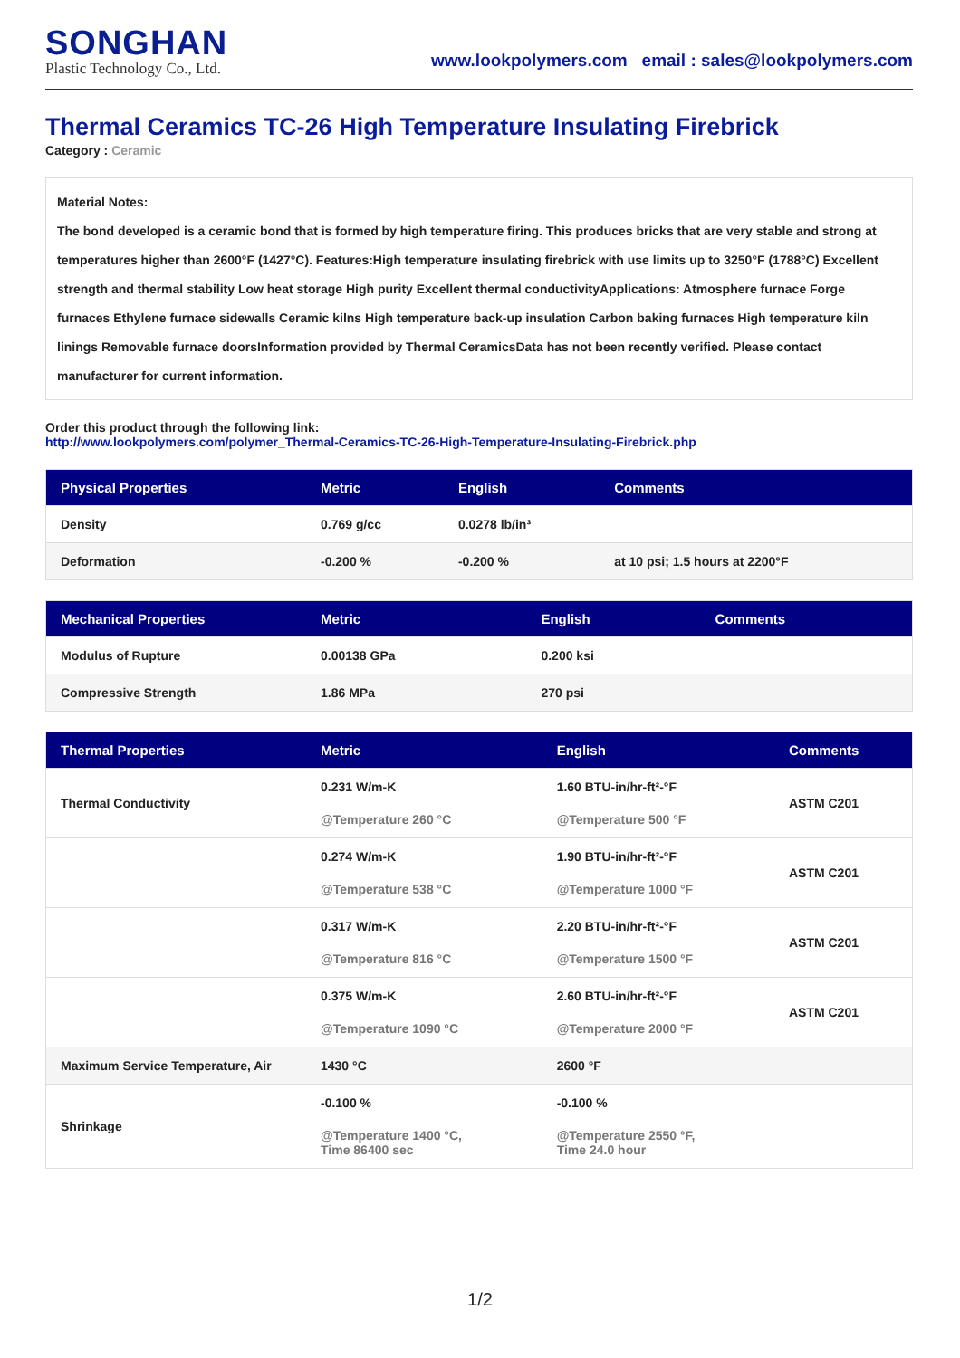SONGHAN
Plastic Technology Co., Ltd.
www.lookpolymers.com email : sales@lookpolymers.com
Thermal Ceramics TC-26 High Temperature Insulating Firebrick
Category : Ceramic
Material Notes:
The bond developed is a ceramic bond that is formed by high temperature firing. This produces bricks that are very stable and strong at temperatures higher than 2600°F (1427°C). Features:High temperature insulating firebrick with use limits up to 3250°F (1788°C) Excellent strength and thermal stability Low heat storage High purity Excellent thermal conductivityApplications: Atmosphere furnace Forge furnaces Ethylene furnace sidewalls Ceramic kilns High temperature back-up insulation Carbon baking furnaces High temperature kiln linings Removable furnace doorsInformation provided by Thermal CeramicsData has not been recently verified. Please contact manufacturer for current information.
Order this product through the following link:
http://www.lookpolymers.com/polymer_Thermal-Ceramics-TC-26-High-Temperature-Insulating-Firebrick.php
| Physical Properties | Metric | English | Comments |
| --- | --- | --- | --- |
| Density | 0.769 g/cc | 0.0278 lb/in³ | |
| Deformation | -0.200 % | -0.200 % | at 10 psi; 1.5 hours at 2200°F |
| Mechanical Properties | Metric | English | Comments |
| --- | --- | --- | --- |
| Modulus of Rupture | 0.00138 GPa | 0.200 ksi | |
| Compressive Strength | 1.86 MPa | 270 psi | |
| Thermal Properties | Metric | English | Comments |
| --- | --- | --- | --- |
| Thermal Conductivity | 0.231 W/m-K @Temperature 260 °C | 1.60 BTU-in/hr-ft²-°F @Temperature 500 °F | ASTM C201 |
| | 0.274 W/m-K @Temperature 538 °C | 1.90 BTU-in/hr-ft²-°F @Temperature 1000 °F | ASTM C201 |
| | 0.317 W/m-K @Temperature 816 °C | 2.20 BTU-in/hr-ft²-°F @Temperature 1500 °F | ASTM C201 |
| | 0.375 W/m-K @Temperature 1090 °C | 2.60 BTU-in/hr-ft²-°F @Temperature 2000 °F | ASTM C201 |
| Maximum Service Temperature, Air | 1430 °C | 2600 °F | |
| Shrinkage | -0.100 % @Temperature 1400 °C, Time 86400 sec | -0.100 % @Temperature 2550 °F, Time 24.0 hour | |
1/2